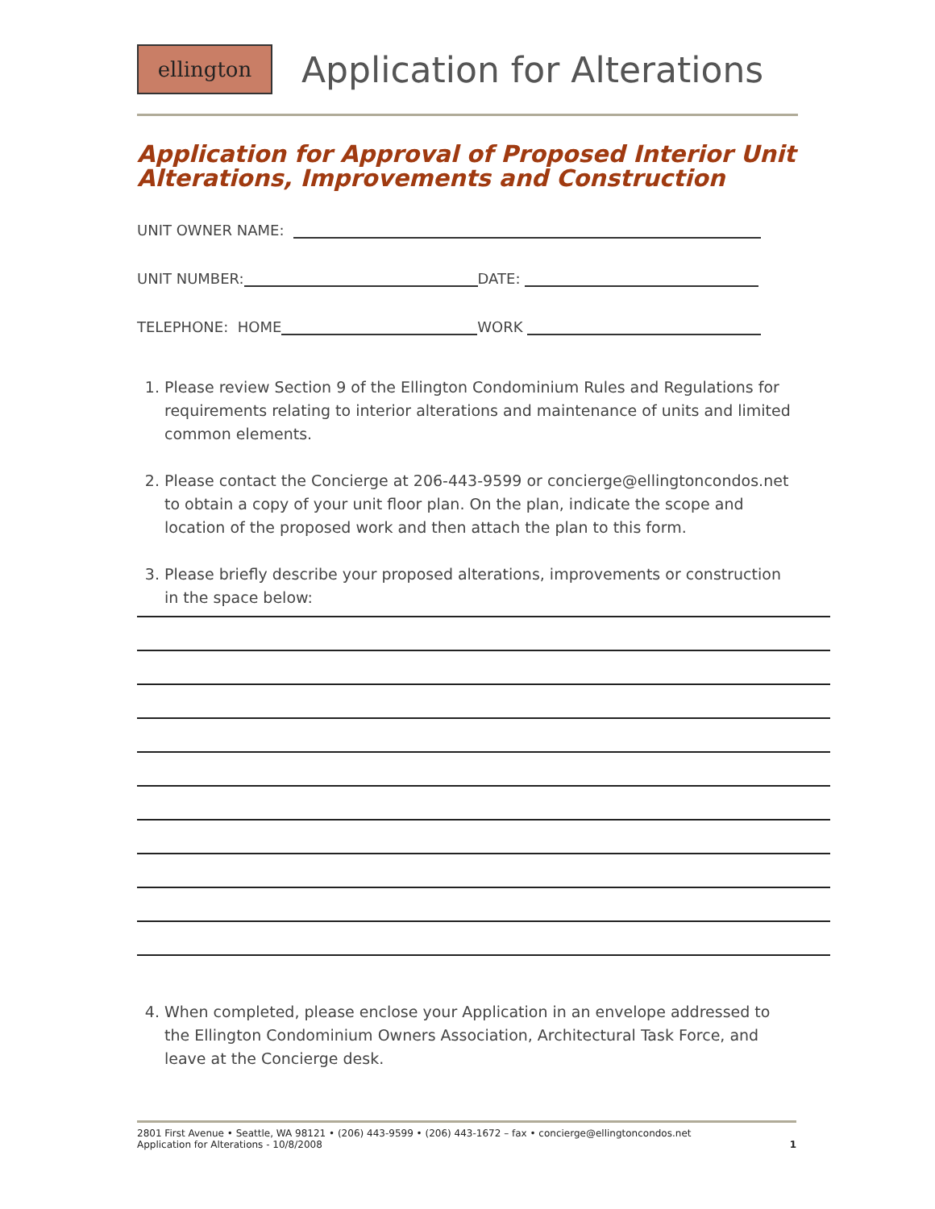ellington
Application for Alterations
Application for Approval of Proposed Interior Unit Alterations, Improvements and Construction
UNIT OWNER NAME:
UNIT NUMBER: DATE:
TELEPHONE: HOME WORK
1. Please review Section 9 of the Ellington Condominium Rules and Regulations for requirements relating to interior alterations and maintenance of units and limited common elements.
2. Please contact the Concierge at 206-443-9599 or concierge@ellingtoncondos.net to obtain a copy of your unit floor plan. On the plan, indicate the scope and location of the proposed work and then attach the plan to this form.
3. Please briefly describe your proposed alterations, improvements or construction in the space below:
4. When completed, please enclose your Application in an envelope addressed to the Ellington Condominium Owners Association, Architectural Task Force, and leave at the Concierge desk.
2801 First Avenue • Seattle, WA 98121 • (206) 443-9599 • (206) 443-1672 – fax • concierge@ellingtoncondos.net
Application for Alterations - 10/8/2008 1